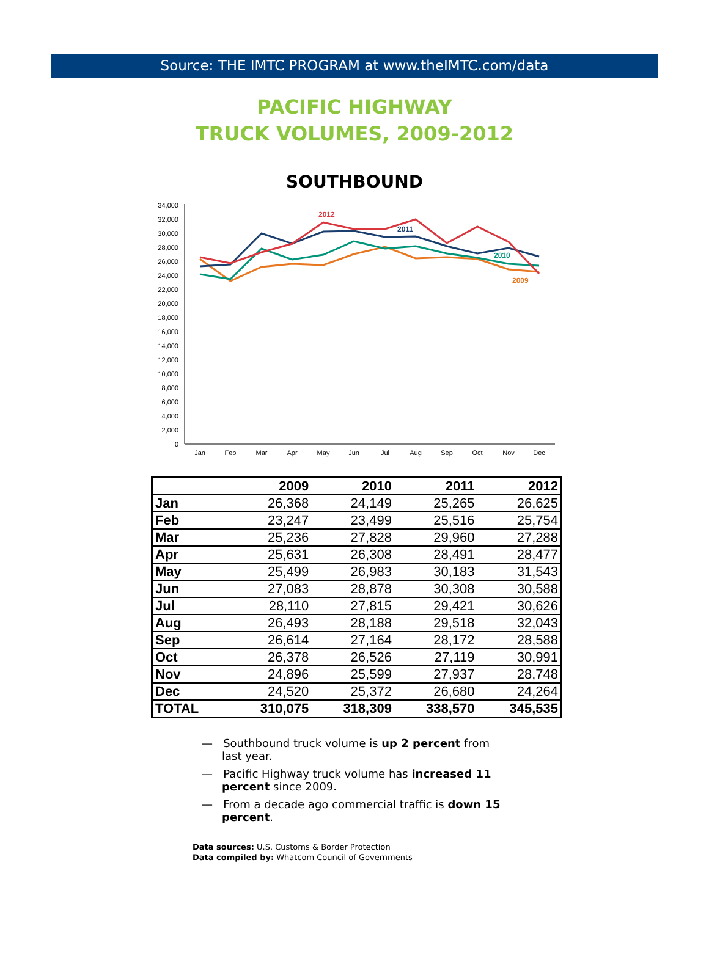Source: THE IMTC PROGRAM at www.theIMTC.com/data
PACIFIC HIGHWAY
TRUCK VOLUMES, 2009-2012
SOUTHBOUND
0
2,000
4,000
6,000
8,000
10,000
12,000
14,000
16,000
18,000
20,000
22,000
24,000
26,000
28,000
30,000
32,000
34,000
Jan
Feb
Mar
Apr
May
Jun
Jul
Aug
Sep
Oct
Nov
Dec
2012
2011
2010
2009
| | 2009 | 2010 | 2011 | 2012 |
| --- | --- | --- | --- | --- |
| Jan | 26,368 | 24,149 | 25,265 | 26,625 |
| Feb | 23,247 | 23,499 | 25,516 | 25,754 |
| Mar | 25,236 | 27,828 | 29,960 | 27,288 |
| Apr | 25,631 | 26,308 | 28,491 | 28,477 |
| May | 25,499 | 26,983 | 30,183 | 31,543 |
| Jun | 27,083 | 28,878 | 30,308 | 30,588 |
| Jul | 28,110 | 27,815 | 29,421 | 30,626 |
| Aug | 26,493 | 28,188 | 29,518 | 32,043 |
| Sep | 26,614 | 27,164 | 28,172 | 28,588 |
| Oct | 26,378 | 26,526 | 27,119 | 30,991 |
| Nov | 24,896 | 25,599 | 27,937 | 28,748 |
| Dec | 24,520 | 25,372 | 26,680 | 24,264 |
| TOTAL | 310,075 | 318,309 | 338,570 | 345,535 |
— Southbound truck volume is up 2 percent from last year.
— Pacific Highway truck volume has increased 11 percent since 2009.
— From a decade ago commercial traffic is down 15 percent.
Data sources: U.S. Customs & Border Protection
Data compiled by: Whatcom Council of Governments